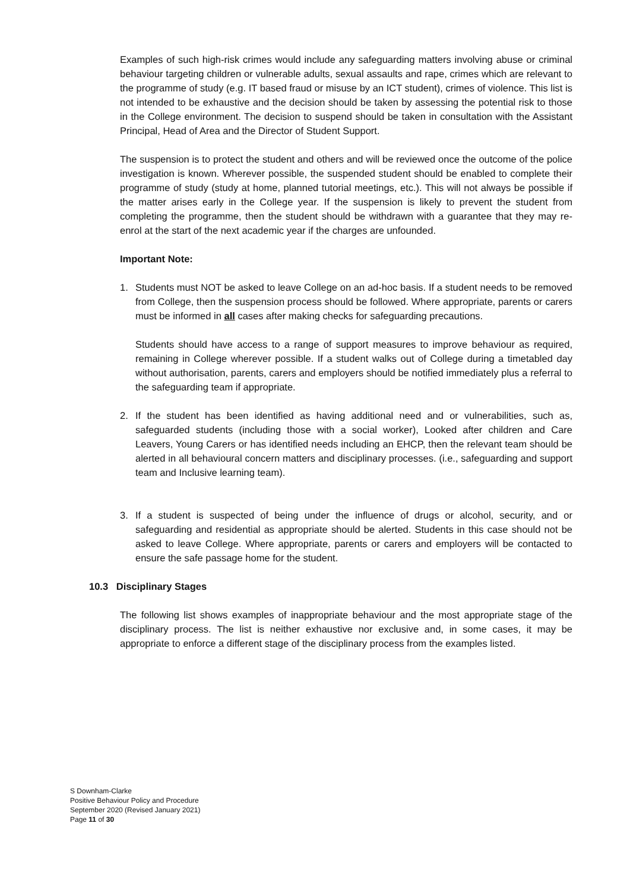Examples of such high-risk crimes would include any safeguarding matters involving abuse or criminal behaviour targeting children or vulnerable adults, sexual assaults and rape, crimes which are relevant to the programme of study (e.g. IT based fraud or misuse by an ICT student), crimes of violence. This list is not intended to be exhaustive and the decision should be taken by assessing the potential risk to those in the College environment. The decision to suspend should be taken in consultation with the Assistant Principal, Head of Area and the Director of Student Support.
The suspension is to protect the student and others and will be reviewed once the outcome of the police investigation is known. Wherever possible, the suspended student should be enabled to complete their programme of study (study at home, planned tutorial meetings, etc.). This will not always be possible if the matter arises early in the College year. If the suspension is likely to prevent the student from completing the programme, then the student should be withdrawn with a guarantee that they may re-enrol at the start of the next academic year if the charges are unfounded.
Important Note:
1. Students must NOT be asked to leave College on an ad-hoc basis. If a student needs to be removed from College, then the suspension process should be followed. Where appropriate, parents or carers must be informed in all cases after making checks for safeguarding precautions.
Students should have access to a range of support measures to improve behaviour as required, remaining in College wherever possible. If a student walks out of College during a timetabled day without authorisation, parents, carers and employers should be notified immediately plus a referral to the safeguarding team if appropriate.
2. If the student has been identified as having additional need and or vulnerabilities, such as, safeguarded students (including those with a social worker), Looked after children and Care Leavers, Young Carers or has identified needs including an EHCP, then the relevant team should be alerted in all behavioural concern matters and disciplinary processes. (i.e., safeguarding and support team and Inclusive learning team).
3. If a student is suspected of being under the influence of drugs or alcohol, security, and or safeguarding and residential as appropriate should be alerted. Students in this case should not be asked to leave College. Where appropriate, parents or carers and employers will be contacted to ensure the safe passage home for the student.
10.3 Disciplinary Stages
The following list shows examples of inappropriate behaviour and the most appropriate stage of the disciplinary process. The list is neither exhaustive nor exclusive and, in some cases, it may be appropriate to enforce a different stage of the disciplinary process from the examples listed.
S Downham-Clarke
Positive Behaviour Policy and Procedure
September 2020 (Revised January 2021)
Page 11 of 30